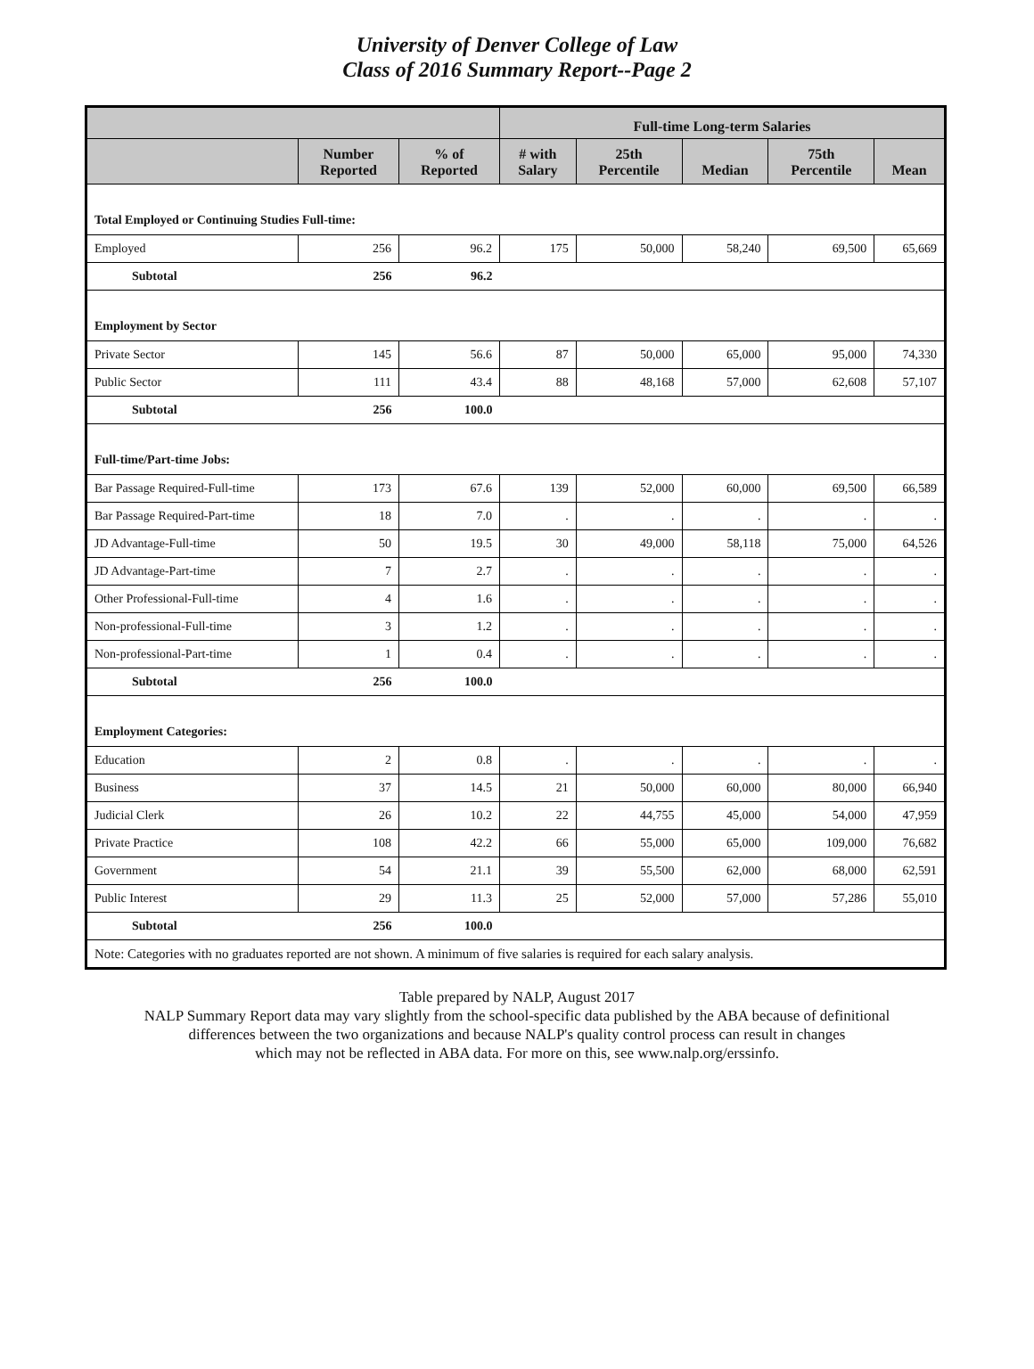University of Denver College of Law
Class of 2016 Summary Report--Page 2
| | | | Full-time Long-term Salaries | | | | |
| --- | --- | --- | --- | --- | --- | --- | --- |
| | Number Reported | % of Reported | # with Salary | 25th Percentile | Median | 75th Percentile | Mean |
| Total Employed or Continuing Studies Full-time: | | | | | | | |
| Employed | 256 | 96.2 | 175 | 50,000 | 58,240 | 69,500 | 65,669 |
| Subtotal | 256 | 96.2 | | | | | |
| Employment by Sector | | | | | | | |
| Private Sector | 145 | 56.6 | 87 | 50,000 | 65,000 | 95,000 | 74,330 |
| Public Sector | 111 | 43.4 | 88 | 48,168 | 57,000 | 62,608 | 57,107 |
| Subtotal | 256 | 100.0 | | | | | |
| Full-time/Part-time Jobs: | | | | | | | |
| Bar Passage Required-Full-time | 173 | 67.6 | 139 | 52,000 | 60,000 | 69,500 | 66,589 |
| Bar Passage Required-Part-time | 18 | 7.0 | . | . | . | . | . |
| JD Advantage-Full-time | 50 | 19.5 | 30 | 49,000 | 58,118 | 75,000 | 64,526 |
| JD Advantage-Part-time | 7 | 2.7 | . | . | . | . | . |
| Other Professional-Full-time | 4 | 1.6 | . | . | . | . | . |
| Non-professional-Full-time | 3 | 1.2 | . | . | . | . | . |
| Non-professional-Part-time | 1 | 0.4 | . | . | . | . | . |
| Subtotal | 256 | 100.0 | | | | | |
| Employment Categories: | | | | | | | |
| Education | 2 | 0.8 | . | . | . | . | . |
| Business | 37 | 14.5 | 21 | 50,000 | 60,000 | 80,000 | 66,940 |
| Judicial Clerk | 26 | 10.2 | 22 | 44,755 | 45,000 | 54,000 | 47,959 |
| Private Practice | 108 | 42.2 | 66 | 55,000 | 65,000 | 109,000 | 76,682 |
| Government | 54 | 21.1 | 39 | 55,500 | 62,000 | 68,000 | 62,591 |
| Public Interest | 29 | 11.3 | 25 | 52,000 | 57,000 | 57,286 | 55,010 |
| Subtotal | 256 | 100.0 | | | | | |
| Note: Categories with no graduates reported are not shown. A minimum of five salaries is required for each salary analysis. | | | | | | | |
Table prepared by NALP, August 2017
NALP Summary Report data may vary slightly from the school-specific data published by the ABA because of definitional
differences between the two organizations and because NALP's quality control process can result in changes
which may not be reflected in ABA data. For more on this, see www.nalp.org/erssinfo.